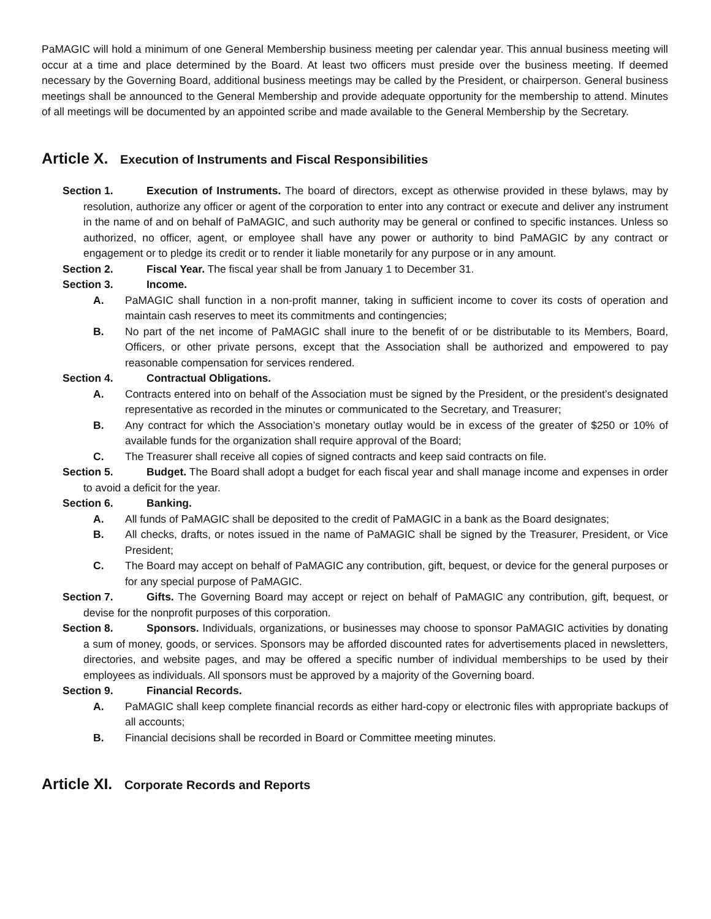PaMAGIC will hold a minimum of one General Membership business meeting per calendar year. This annual business meeting will occur at a time and place determined by the Board. At least two officers must preside over the business meeting. If deemed necessary by the Governing Board, additional business meetings may be called by the President, or chairperson. General business meetings shall be announced to the General Membership and provide adequate opportunity for the membership to attend. Minutes of all meetings will be documented by an appointed scribe and made available to the General Membership by the Secretary.
Article X. Execution of Instruments and Fiscal Responsibilities
Section 1. Execution of Instruments. The board of directors, except as otherwise provided in these bylaws, may by resolution, authorize any officer or agent of the corporation to enter into any contract or execute and deliver any instrument in the name of and on behalf of PaMAGIC, and such authority may be general or confined to specific instances. Unless so authorized, no officer, agent, or employee shall have any power or authority to bind PaMAGIC by any contract or engagement or to pledge its credit or to render it liable monetarily for any purpose or in any amount.
Section 2. Fiscal Year. The fiscal year shall be from January 1 to December 31.
Section 3. Income.
A. PaMAGIC shall function in a non-profit manner, taking in sufficient income to cover its costs of operation and maintain cash reserves to meet its commitments and contingencies;
B. No part of the net income of PaMAGIC shall inure to the benefit of or be distributable to its Members, Board, Officers, or other private persons, except that the Association shall be authorized and empowered to pay reasonable compensation for services rendered.
Section 4. Contractual Obligations.
A. Contracts entered into on behalf of the Association must be signed by the President, or the president’s designated representative as recorded in the minutes or communicated to the Secretary, and Treasurer;
B. Any contract for which the Association’s monetary outlay would be in excess of the greater of $250 or 10% of available funds for the organization shall require approval of the Board;
C. The Treasurer shall receive all copies of signed contracts and keep said contracts on file.
Section 5. Budget. The Board shall adopt a budget for each fiscal year and shall manage income and expenses in order to avoid a deficit for the year.
Section 6. Banking.
A. All funds of PaMAGIC shall be deposited to the credit of PaMAGIC in a bank as the Board designates;
B. All checks, drafts, or notes issued in the name of PaMAGIC shall be signed by the Treasurer, President, or Vice President;
C. The Board may accept on behalf of PaMAGIC any contribution, gift, bequest, or device for the general purposes or for any special purpose of PaMAGIC.
Section 7. Gifts. The Governing Board may accept or reject on behalf of PaMAGIC any contribution, gift, bequest, or devise for the nonprofit purposes of this corporation.
Section 8. Sponsors. Individuals, organizations, or businesses may choose to sponsor PaMAGIC activities by donating a sum of money, goods, or services. Sponsors may be afforded discounted rates for advertisements placed in newsletters, directories, and website pages, and may be offered a specific number of individual memberships to be used by their employees as individuals. All sponsors must be approved by a majority of the Governing board.
Section 9. Financial Records.
A. PaMAGIC shall keep complete financial records as either hard-copy or electronic files with appropriate backups of all accounts;
B. Financial decisions shall be recorded in Board or Committee meeting minutes.
Article XI. Corporate Records and Reports